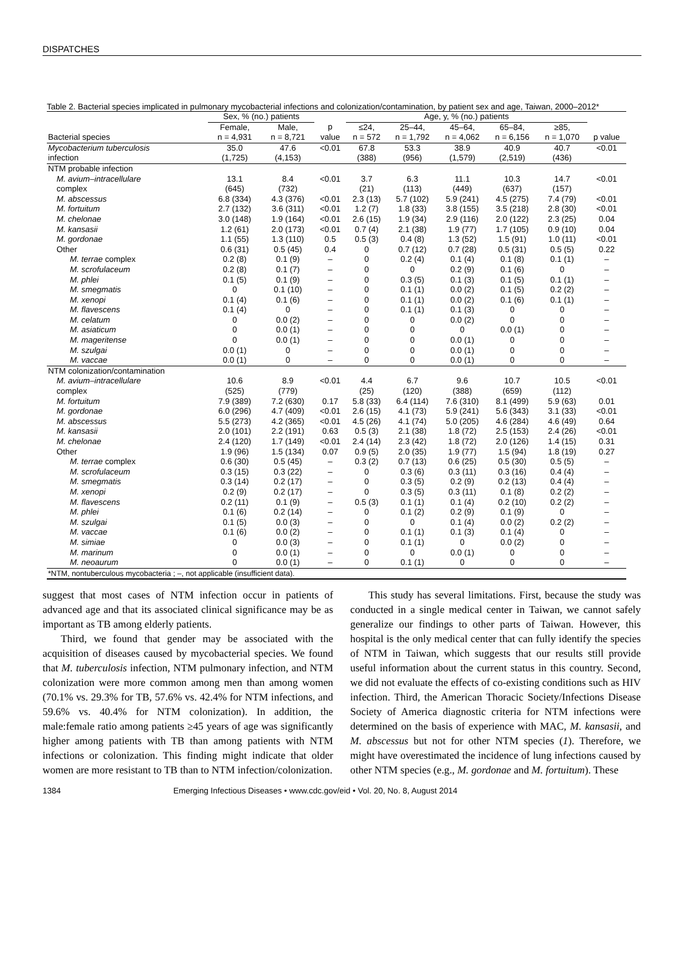DISPATCHES
Table 2. Bacterial species implicated in pulmonary mycobacterial infections and colonization/contamination, by patient sex and age, Taiwan, 2000–2012*
| | Sex, % (no.) patients | | | Age, y, % (no.) patients | | | | | |
| --- | --- | --- | --- | --- | --- | --- | --- | --- | --- |
| | Female, | Male, | p | ≤24, | 25–44, | 45–64, | 65–84, | ≥85, | |
| Bacterial species | n = 4,931 | n = 8,721 | value | n = 572 | n = 1,792 | n = 4,062 | n = 6,156 | n = 1,070 | p value |
| Mycobacterium tuberculosis | 35.0 | 47.6 | <0.01 | 67.8 | 53.3 | 38.9 | 40.9 | 40.7 | <0.01 |
| infection | (1,725) | (4,153) | | (388) | (956) | (1,579) | (2,519) | (436) | |
| NTM probable infection | | | | | | | | | |
| M. avium–intracellulare | 13.1 | 8.4 | <0.01 | 3.7 | 6.3 | 11.1 | 10.3 | 14.7 | <0.01 |
| complex | (645) | (732) | | (21) | (113) | (449) | (637) | (157) | |
| M. abscessus | 6.8 (334) | 4.3 (376) | <0.01 | 2.3 (13) | 5.7 (102) | 5.9 (241) | 4.5 (275) | 7.4 (79) | <0.01 |
| M. fortuitum | 2.7 (132) | 3.6 (311) | <0.01 | 1.2 (7) | 1.8 (33) | 3.8 (155) | 3.5 (218) | 2.8 (30) | <0.01 |
| M. chelonae | 3.0 (148) | 1.9 (164) | <0.01 | 2.6 (15) | 1.9 (34) | 2.9 (116) | 2.0 (122) | 2.3 (25) | 0.04 |
| M. kansasii | 1.2 (61) | 2.0 (173) | <0.01 | 0.7 (4) | 2.1 (38) | 1.9 (77) | 1.7 (105) | 0.9 (10) | 0.04 |
| M. gordonae | 1.1 (55) | 1.3 (110) | 0.5 | 0.5 (3) | 0.4 (8) | 1.3 (52) | 1.5 (91) | 1.0 (11) | <0.01 |
| Other | 0.6 (31) | 0.5 (45) | 0.4 | 0 | 0.7 (12) | 0.7 (28) | 0.5 (31) | 0.5 (5) | 0.22 |
| M. terrae complex | 0.2 (8) | 0.1 (9) | – | 0 | 0.2 (4) | 0.1 (4) | 0.1 (8) | 0.1 (1) | – |
| M. scrofulaceum | 0.2 (8) | 0.1 (7) | – | 0 | 0 | 0.2 (9) | 0.1 (6) | 0 | – |
| M. phlei | 0.1 (5) | 0.1 (9) | – | 0 | 0.3 (5) | 0.1 (3) | 0.1 (5) | 0.1 (1) | – |
| M. smegmatis | 0 | 0.1 (10) | – | 0 | 0.1 (1) | 0.0 (2) | 0.1 (5) | 0.2 (2) | – |
| M. xenopi | 0.1 (4) | 0.1 (6) | – | 0 | 0.1 (1) | 0.0 (2) | 0.1 (6) | 0.1 (1) | – |
| M. flavescens | 0.1 (4) | 0 | – | 0 | 0.1 (1) | 0.1 (3) | 0 | 0 | – |
| M. celatum | 0 | 0.0 (2) | – | 0 | 0 | 0.0 (2) | 0 | 0 | – |
| M. asiaticum | 0 | 0.0 (1) | – | 0 | 0 | 0 | 0.0 (1) | 0 | – |
| M. mageritense | 0 | 0.0 (1) | – | 0 | 0 | 0.0 (1) | 0 | 0 | – |
| M. szulgai | 0.0 (1) | 0 | – | 0 | 0 | 0.0 (1) | 0 | 0 | – |
| M. vaccae | 0.0 (1) | 0 | – | 0 | 0 | 0.0 (1) | 0 | 0 | – |
| NTM colonization/contamination | | | | | | | | | |
| M. avium–intracellulare | 10.6 | 8.9 | <0.01 | 4.4 | 6.7 | 9.6 | 10.7 | 10.5 | <0.01 |
| complex | (525) | (779) | | (25) | (120) | (388) | (659) | (112) | |
| M. fortuitum | 7.9 (389) | 7.2 (630) | 0.17 | 5.8 (33) | 6.4 (114) | 7.6 (310) | 8.1 (499) | 5.9 (63) | 0.01 |
| M. gordonae | 6.0 (296) | 4.7 (409) | <0.01 | 2.6 (15) | 4.1 (73) | 5.9 (241) | 5.6 (343) | 3.1 (33) | <0.01 |
| M. abscessus | 5.5 (273) | 4.2 (365) | <0.01 | 4.5 (26) | 4.1 (74) | 5.0 (205) | 4.6 (284) | 4.6 (49) | 0.64 |
| M. kansasii | 2.0 (101) | 2.2 (191) | 0.63 | 0.5 (3) | 2.1 (38) | 1.8 (72) | 2.5 (153) | 2.4 (26) | <0.01 |
| M. chelonae | 2.4 (120) | 1.7 (149) | <0.01 | 2.4 (14) | 2.3 (42) | 1.8 (72) | 2.0 (126) | 1.4 (15) | 0.31 |
| Other | 1.9 (96) | 1.5 (134) | 0.07 | 0.9 (5) | 2.0 (35) | 1.9 (77) | 1.5 (94) | 1.8 (19) | 0.27 |
| M. terrae complex | 0.6 (30) | 0.5 (45) | – | 0.3 (2) | 0.7 (13) | 0.6 (25) | 0.5 (30) | 0.5 (5) | – |
| M. scrofulaceum | 0.3 (15) | 0.3 (22) | – | 0 | 0.3 (6) | 0.3 (11) | 0.3 (16) | 0.4 (4) | – |
| M. smegmatis | 0.3 (14) | 0.2 (17) | – | 0 | 0.3 (5) | 0.2 (9) | 0.2 (13) | 0.4 (4) | – |
| M. xenopi | 0.2 (9) | 0.2 (17) | – | 0 | 0.3 (5) | 0.3 (11) | 0.1 (8) | 0.2 (2) | – |
| M. flavescens | 0.2 (11) | 0.1 (9) | – | 0.5 (3) | 0.1 (1) | 0.1 (4) | 0.2 (10) | 0.2 (2) | – |
| M. phlei | 0.1 (6) | 0.2 (14) | – | 0 | 0.1 (2) | 0.2 (9) | 0.1 (9) | 0 | – |
| M. szulgai | 0.1 (5) | 0.0 (3) | – | 0 | 0 | 0.1 (4) | 0.0 (2) | 0.2 (2) | – |
| M. vaccae | 0.1 (6) | 0.0 (2) | – | 0 | 0.1 (1) | 0.1 (3) | 0.1 (4) | 0 | – |
| M. simiae | 0 | 0.0 (3) | – | 0 | 0.1 (1) | 0 | 0.0 (2) | 0 | – |
| M. marinum | 0 | 0.0 (1) | – | 0 | 0 | 0.0 (1) | 0 | 0 | – |
| M. neoaurum | 0 | 0.0 (1) | – | 0 | 0.1 (1) | 0 | 0 | 0 | – |
| *NTM, nontuberculous mycobacteria ; –, not applicable (insufficient data). | | | | | | | | | |
suggest that most cases of NTM infection occur in patients of advanced age and that its associated clinical significance may be as important as TB among elderly patients.
Third, we found that gender may be associated with the acquisition of diseases caused by mycobacterial species. We found that M. tuberculosis infection, NTM pulmonary infection, and NTM colonization were more common among men than among women (70.1% vs. 29.3% for TB, 57.6% vs. 42.4% for NTM infections, and 59.6% vs. 40.4% for NTM colonization). In addition, the male:female ratio among patients ≥45 years of age was significantly higher among patients with TB than among patients with NTM infections or colonization. This finding might indicate that older women are more resistant to TB than to NTM infection/colonization.
This study has several limitations. First, because the study was conducted in a single medical center in Taiwan, we cannot safely generalize our findings to other parts of Taiwan. However, this hospital is the only medical center that can fully identify the species of NTM in Taiwan, which suggests that our results still provide useful information about the current status in this country. Second, we did not evaluate the effects of co-existing conditions such as HIV infection. Third, the American Thoracic Society/Infections Disease Society of America diagnostic criteria for NTM infections were determined on the basis of experience with MAC, M. kansasii, and M. abscessus but not for other NTM species (1). Therefore, we might have overestimated the incidence of lung infections caused by other NTM species (e.g., M. gordonae and M. fortuitum). These
1384 Emerging Infectious Diseases • www.cdc.gov/eid • Vol. 20, No. 8, August 2014